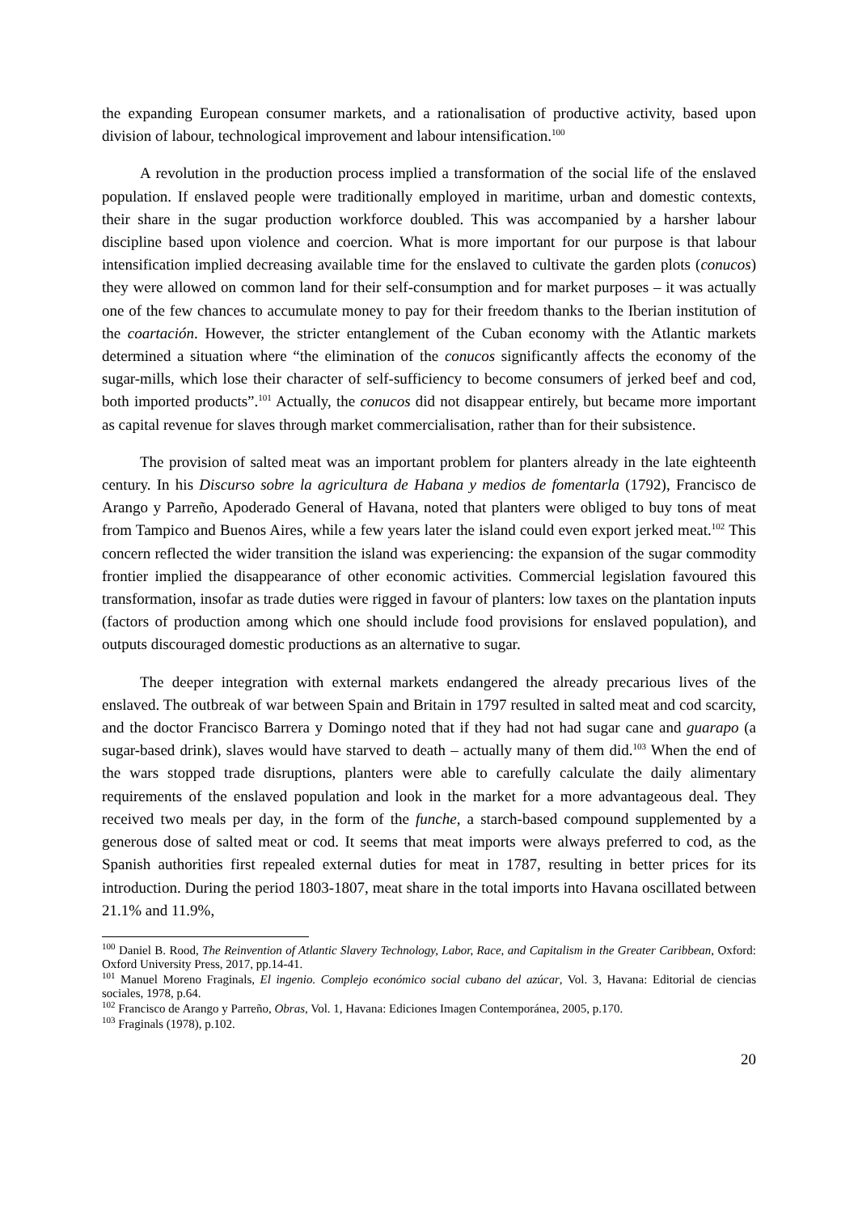the expanding European consumer markets, and a rationalisation of productive activity, based upon division of labour, technological improvement and labour intensification.<sup>100</sup>
A revolution in the production process implied a transformation of the social life of the enslaved population. If enslaved people were traditionally employed in maritime, urban and domestic contexts, their share in the sugar production workforce doubled. This was accompanied by a harsher labour discipline based upon violence and coercion. What is more important for our purpose is that labour intensification implied decreasing available time for the enslaved to cultivate the garden plots (conucos) they were allowed on common land for their self-consumption and for market purposes – it was actually one of the few chances to accumulate money to pay for their freedom thanks to the Iberian institution of the coartación. However, the stricter entanglement of the Cuban economy with the Atlantic markets determined a situation where “the elimination of the conucos significantly affects the economy of the sugar-mills, which lose their character of self-sufficiency to become consumers of jerked beef and cod, both imported products”.<sup>101</sup> Actually, the conucos did not disappear entirely, but became more important as capital revenue for slaves through market commercialisation, rather than for their subsistence.
The provision of salted meat was an important problem for planters already in the late eighteenth century. In his Discurso sobre la agricultura de Habana y medios de fomentarla (1792), Francisco de Arango y Parreño, Apoderado General of Havana, noted that planters were obliged to buy tons of meat from Tampico and Buenos Aires, while a few years later the island could even export jerked meat.<sup>102</sup> This concern reflected the wider transition the island was experiencing: the expansion of the sugar commodity frontier implied the disappearance of other economic activities. Commercial legislation favoured this transformation, insofar as trade duties were rigged in favour of planters: low taxes on the plantation inputs (factors of production among which one should include food provisions for enslaved population), and outputs discouraged domestic productions as an alternative to sugar.
The deeper integration with external markets endangered the already precarious lives of the enslaved. The outbreak of war between Spain and Britain in 1797 resulted in salted meat and cod scarcity, and the doctor Francisco Barrera y Domingo noted that if they had not had sugar cane and guarapo (a sugar-based drink), slaves would have starved to death – actually many of them did.<sup>103</sup> When the end of the wars stopped trade disruptions, planters were able to carefully calculate the daily alimentary requirements of the enslaved population and look in the market for a more advantageous deal. They received two meals per day, in the form of the funche, a starch-based compound supplemented by a generous dose of salted meat or cod. It seems that meat imports were always preferred to cod, as the Spanish authorities first repealed external duties for meat in 1787, resulting in better prices for its introduction. During the period 1803-1807, meat share in the total imports into Havana oscillated between 21.1% and 11.9%,
<sup>100</sup> Daniel B. Rood, The Reinvention of Atlantic Slavery Technology, Labor, Race, and Capitalism in the Greater Caribbean, Oxford: Oxford University Press, 2017, pp.14-41.
<sup>101</sup> Manuel Moreno Fraginals, El ingenio. Complejo económico social cubano del azúcar, Vol. 3, Havana: Editorial de ciencias sociales, 1978, p.64.
<sup>102</sup> Francisco de Arango y Parreño, Obras, Vol. 1, Havana: Ediciones Imagen Contemporánea, 2005, p.170.
<sup>103</sup> Fraginals (1978), p.102.
20